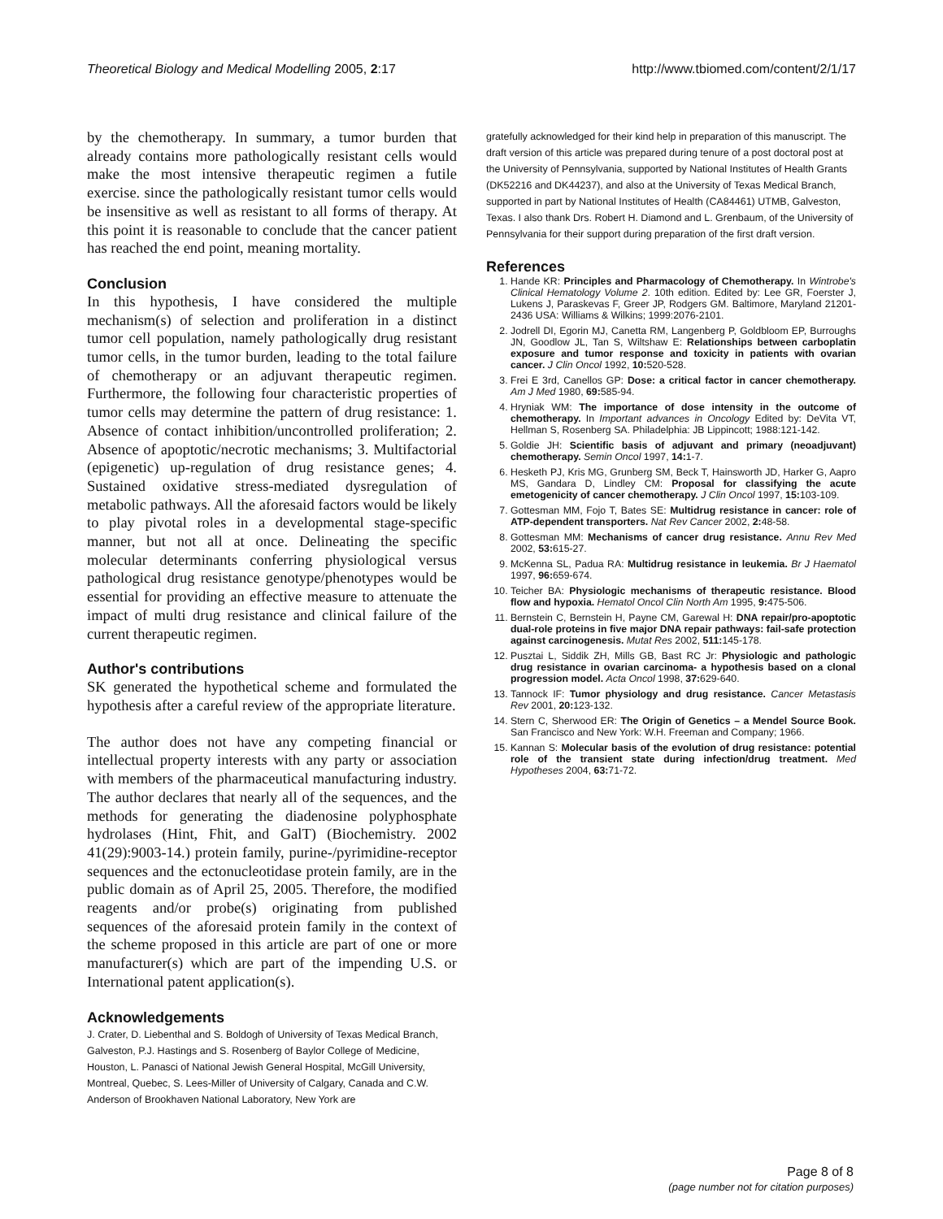Theoretical Biology and Medical Modelling 2005, 2:17 http://www.tbiomed.com/content/2/1/17
by the chemotherapy. In summary, a tumor burden that already contains more pathologically resistant cells would make the most intensive therapeutic regimen a futile exercise. since the pathologically resistant tumor cells would be insensitive as well as resistant to all forms of therapy. At this point it is reasonable to conclude that the cancer patient has reached the end point, meaning mortality.
Conclusion
In this hypothesis, I have considered the multiple mechanism(s) of selection and proliferation in a distinct tumor cell population, namely pathologically drug resistant tumor cells, in the tumor burden, leading to the total failure of chemotherapy or an adjuvant therapeutic regimen. Furthermore, the following four characteristic properties of tumor cells may determine the pattern of drug resistance: 1. Absence of contact inhibition/uncontrolled proliferation; 2. Absence of apoptotic/necrotic mechanisms; 3. Multifactorial (epigenetic) up-regulation of drug resistance genes; 4. Sustained oxidative stress-mediated dysregulation of metabolic pathways. All the aforesaid factors would be likely to play pivotal roles in a developmental stage-specific manner, but not all at once. Delineating the specific molecular determinants conferring physiological versus pathological drug resistance genotype/phenotypes would be essential for providing an effective measure to attenuate the impact of multi drug resistance and clinical failure of the current therapeutic regimen.
Author's contributions
SK generated the hypothetical scheme and formulated the hypothesis after a careful review of the appropriate literature.
The author does not have any competing financial or intellectual property interests with any party or association with members of the pharmaceutical manufacturing industry. The author declares that nearly all of the sequences, and the methods for generating the diadenosine polyphosphate hydrolases (Hint, Fhit, and GalT) (Biochemistry. 2002 41(29):9003-14.) protein family, purine-/pyrimidine-receptor sequences and the ectonucleotidase protein family, are in the public domain as of April 25, 2005. Therefore, the modified reagents and/or probe(s) originating from published sequences of the aforesaid protein family in the context of the scheme proposed in this article are part of one or more manufacturer(s) which are part of the impending U.S. or International patent application(s).
Acknowledgements
J. Crater, D. Liebenthal and S. Boldogh of University of Texas Medical Branch, Galveston, P.J. Hastings and S. Rosenberg of Baylor College of Medicine, Houston, L. Panasci of National Jewish General Hospital, McGill University, Montreal, Quebec, S. Lees-Miller of University of Calgary, Canada and C.W. Anderson of Brookhaven National Laboratory, New York are
gratefully acknowledged for their kind help in preparation of this manuscript. The draft version of this article was prepared during tenure of a post doctoral post at the University of Pennsylvania, supported by National Institutes of Health Grants (DK52216 and DK44237), and also at the University of Texas Medical Branch, supported in part by National Institutes of Health (CA84461) UTMB, Galveston, Texas. I also thank Drs. Robert H. Diamond and L. Grenbaum, of the University of Pennsylvania for their support during preparation of the first draft version.
References
1. Hande KR: Principles and Pharmacology of Chemotherapy. In Wintrobe's Clinical Hematology Volume 2. 10th edition. Edited by: Lee GR, Foerster J, Lukens J, Paraskevas F, Greer JP, Rodgers GM. Baltimore, Maryland 21201-2436 USA: Williams & Wilkins; 1999:2076-2101.
2. Jodrell DI, Egorin MJ, Canetta RM, Langenberg P, Goldbloom EP, Burroughs JN, Goodlow JL, Tan S, Wiltshaw E: Relationships between carboplatin exposure and tumor response and toxicity in patients with ovarian cancer. J Clin Oncol 1992, 10: 520-528.
3. Frei E 3rd, Canellos GP: Dose: a critical factor in cancer chemotherapy. Am J Med 1980, 69: 585-94.
4. Hryniak WM: The importance of dose intensity in the outcome of chemotherapy. In Important advances in Oncology Edited by: DeVita VT, Hellman S, Rosenberg SA. Philadelphia: JB Lippincott; 1988:121-142.
5. Goldie JH: Scientific basis of adjuvant and primary (neoadjuvant) chemotherapy. Semin Oncol 1997, 14: 1-7.
6. Hesketh PJ, Kris MG, Grunberg SM, Beck T, Hainsworth JD, Harker G, Aapro MS, Gandara D, Lindley CM: Proposal for classifying the acute emetogenicity of cancer chemotherapy. J Clin Oncol 1997, 15: 103-109.
7. Gottesman MM, Fojo T, Bates SE: Multidrug resistance in cancer: role of ATP-dependent transporters. Nat Rev Cancer 2002, 2: 48-58.
8. Gottesman MM: Mechanisms of cancer drug resistance. Annu Rev Med 2002, 53: 615-27.
9. McKenna SL, Padua RA: Multidrug resistance in leukemia. Br J Haematol 1997, 96: 659-674.
10. Teicher BA: Physiologic mechanisms of therapeutic resistance. Blood flow and hypoxia. Hematol Oncol Clin North Am 1995, 9: 475-506.
11. Bernstein C, Bernstein H, Payne CM, Garewal H: DNA repair/pro-apoptotic dual-role proteins in five major DNA repair pathways: fail-safe protection against carcinogenesis. Mutat Res 2002, 511: 145-178.
12. Pusztai L, Siddik ZH, Mills GB, Bast RC Jr: Physiologic and pathologic drug resistance in ovarian carcinoma- a hypothesis based on a clonal progression model. Acta Oncol 1998, 37: 629-640.
13. Tannock IF: Tumor physiology and drug resistance. Cancer Metastasis Rev 2001, 20: 123-132.
14. Stern C, Sherwood ER: The Origin of Genetics – a Mendel Source Book. San Francisco and New York: W.H. Freeman and Company; 1966.
15. Kannan S: Molecular basis of the evolution of drug resistance: potential role of the transient state during infection/drug treatment. Med Hypotheses 2004, 63: 71-72.
Page 8 of 8
(page number not for citation purposes)